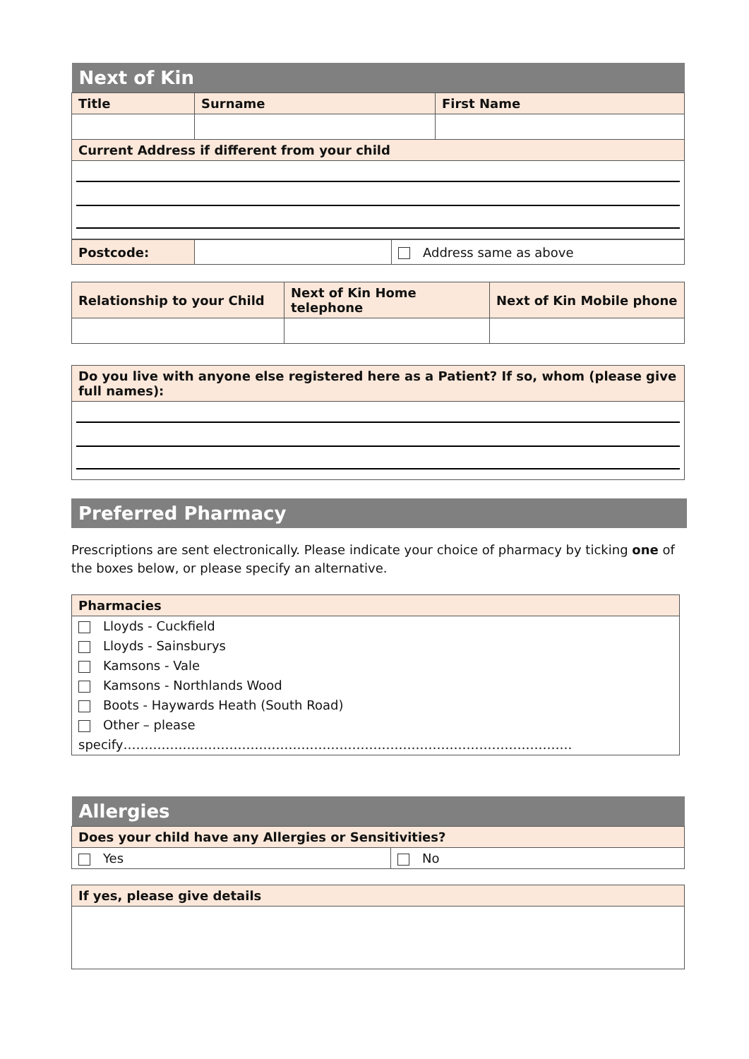| Next of Kin | | |
| --- | --- | --- |
| Title | Surname | First Name |
| Current Address if different from your child | | |
| Postcode: | | Address same as above |
| Relationship to your Child | Next of Kin Home telephone | Next of Kin Mobile phone |
| --- | --- | --- |
| Do you live with anyone else registered here as a Patient? If so, whom (please give full names): |
| --- |
Preferred Pharmacy
Prescriptions are sent electronically. Please indicate your choice of pharmacy by ticking one of the boxes below, or please specify an alternative.
| Pharmacies |
| --- |
| Lloyds - Cuckfield Lloyds - Sainsburys Kamsons - Vale Kamsons - Northlands Wood Boots - Haywards Heath (South Road) Other – please specify……………………………………………………………………………………………. |
| Allergies | |
| --- | --- |
| Does your child have any Allergies or Sensitivities? | |
| Yes | No |
| If yes, please give details |
| --- |